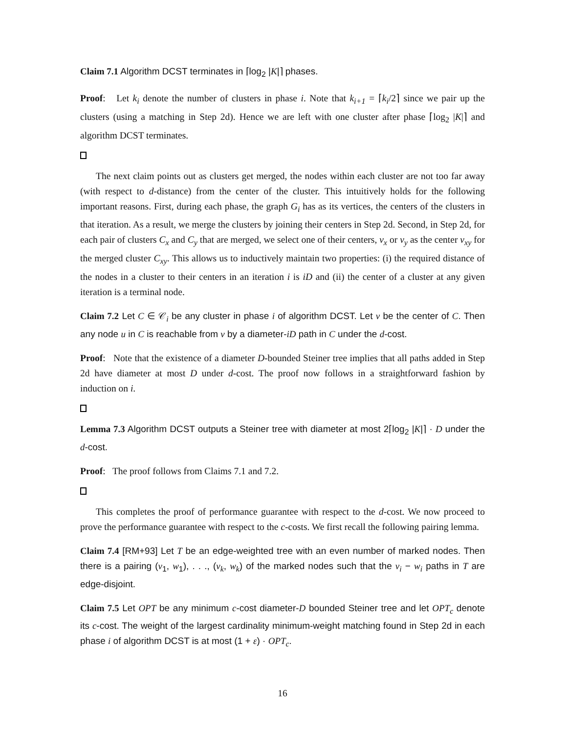Claim 7.1 Algorithm DCST terminates in ⌈log<sub>2</sub> |K|⌉ phases.
Proof: Let k<sub>i</sub> denote the number of clusters in phase i. Note that k<sub>i+1</sub> = ⌈k<sub>i</sub>/2⌉ since we pair up the clusters (using a matching in Step 2d). Hence we are left with one cluster after phase ⌈log<sub>2</sub> |K|⌉ and algorithm DCST terminates.
The next claim points out as clusters get merged, the nodes within each cluster are not too far away (with respect to d-distance) from the center of the cluster. This intuitively holds for the following important reasons. First, during each phase, the graph G<sub>i</sub> has as its vertices, the centers of the clusters in that iteration. As a result, we merge the clusters by joining their centers in Step 2d. Second, in Step 2d, for each pair of clusters C<sub>x</sub> and C<sub>y</sub> that are merged, we select one of their centers, v<sub>x</sub> or v<sub>y</sub> as the center v<sub>xy</sub> for the merged cluster C<sub>xy</sub>. This allows us to inductively maintain two properties: (i) the required distance of the nodes in a cluster to their centers in an iteration i is iD and (ii) the center of a cluster at any given iteration is a terminal node.
Claim 7.2 Let C ∈ 𝒞<sub>i</sub> be any cluster in phase i of algorithm DCST. Let v be the center of C. Then any node u in C is reachable from v by a diameter-iD path in C under the d-cost.
Proof: Note that the existence of a diameter D-bounded Steiner tree implies that all paths added in Step 2d have diameter at most D under d-cost. The proof now follows in a straightforward fashion by induction on i.
Lemma 7.3 Algorithm DCST outputs a Steiner tree with diameter at most 2⌈log<sub>2</sub> |K|⌉ · D under the d-cost.
Proof: The proof follows from Claims 7.1 and 7.2.
This completes the proof of performance guarantee with respect to the d-cost. We now proceed to prove the performance guarantee with respect to the c-costs. We first recall the following pairing lemma.
Claim 7.4 [RM+93] Let T be an edge-weighted tree with an even number of marked nodes. Then there is a pairing (v<sub>1</sub>, w<sub>1</sub>), . . ., (v<sub>k</sub>, w<sub>k</sub>) of the marked nodes such that the v<sub>i</sub> − w<sub>i</sub> paths in T are edge-disjoint.
Claim 7.5 Let OPT be any minimum c-cost diameter-D bounded Steiner tree and let OPT<sub>c</sub> denote its c-cost. The weight of the largest cardinality minimum-weight matching found in Step 2d in each phase i of algorithm DCST is at most (1 + ε) · OPT<sub>c</sub>.
16